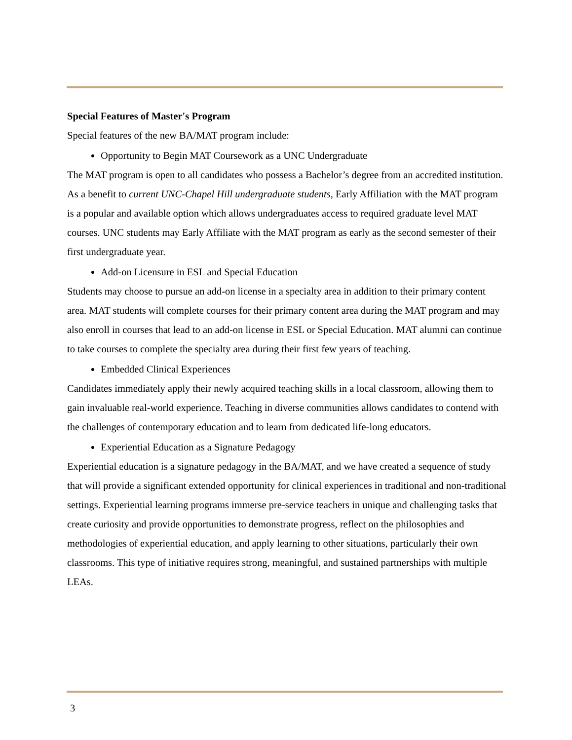Special Features of Master's Program
Special features of the new BA/MAT program include:
Opportunity to Begin MAT Coursework as a UNC Undergraduate
The MAT program is open to all candidates who possess a Bachelor’s degree from an accredited institution. As a benefit to current UNC-Chapel Hill undergraduate students, Early Affiliation with the MAT program is a popular and available option which allows undergraduates access to required graduate level MAT courses. UNC students may Early Affiliate with the MAT program as early as the second semester of their first undergraduate year.
Add-on Licensure in ESL and Special Education
Students may choose to pursue an add-on license in a specialty area in addition to their primary content area. MAT students will complete courses for their primary content area during the MAT program and may also enroll in courses that lead to an add-on license in ESL or Special Education. MAT alumni can continue to take courses to complete the specialty area during their first few years of teaching.
Embedded Clinical Experiences
Candidates immediately apply their newly acquired teaching skills in a local classroom, allowing them to gain invaluable real-world experience. Teaching in diverse communities allows candidates to contend with the challenges of contemporary education and to learn from dedicated life-long educators.
Experiential Education as a Signature Pedagogy
Experiential education is a signature pedagogy in the BA/MAT, and we have created a sequence of study that will provide a significant extended opportunity for clinical experiences in traditional and non-traditional settings. Experiential learning programs immerse pre-service teachers in unique and challenging tasks that create curiosity and provide opportunities to demonstrate progress, reflect on the philosophies and methodologies of experiential education, and apply learning to other situations, particularly their own classrooms. This type of initiative requires strong, meaningful, and sustained partnerships with multiple LEAs.
3